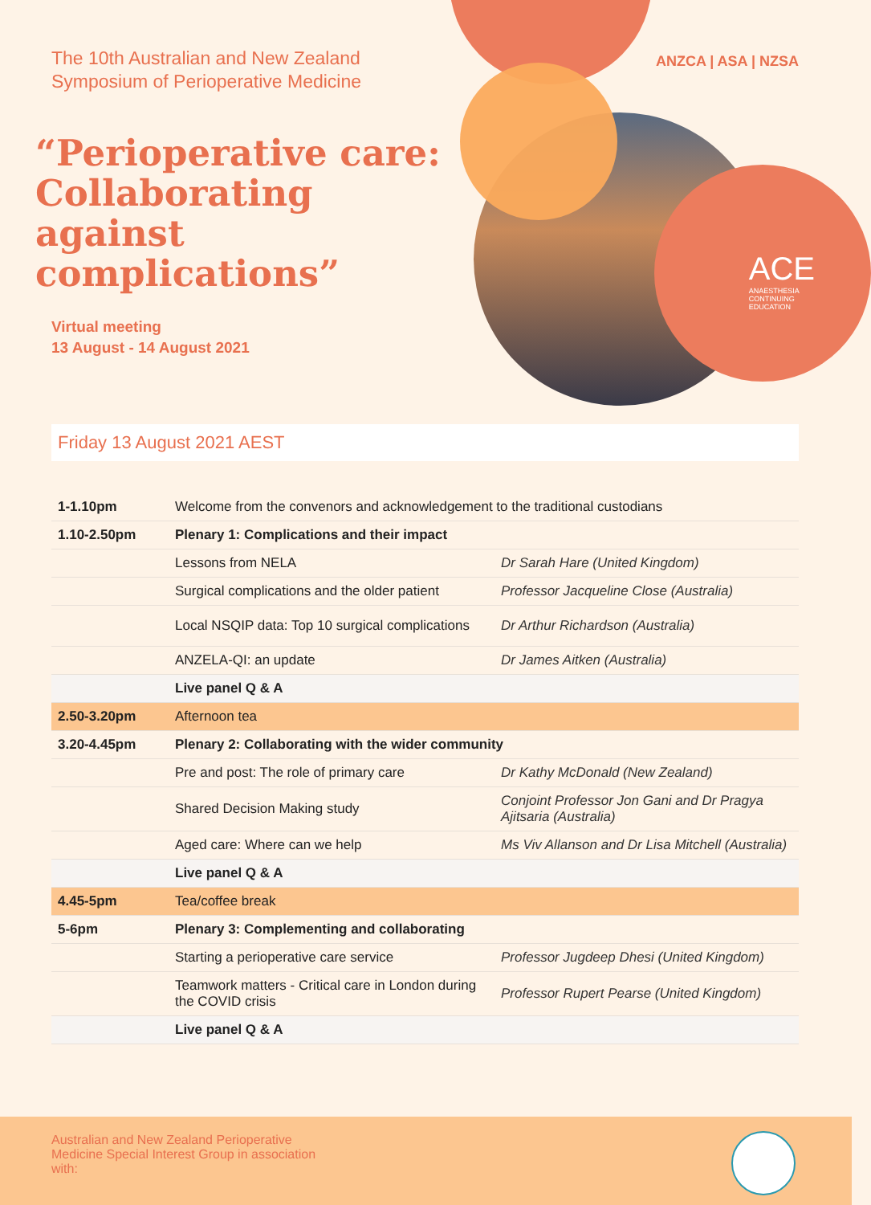The 10th Australian and New Zealand
Symposium of Perioperative Medicine
“Perioperative care: Collaborating against complications”
Virtual meeting
13 August - 14 August 2021
ANZCA | ASA | NZSA
ACE
ANAESTHESIA
CONTINUING
EDUCATION
Friday 13 August 2021 AEST
| 1-1.10pm | Welcome from the convenors and acknowledgement to the traditional custodians | |
| 1.10-2.50pm | Plenary 1: Complications and their impact | |
| | Lessons from NELA | Dr Sarah Hare (United Kingdom) |
| | Surgical complications and the older patient | Professor Jacqueline Close (Australia) |
| | Local NSQIP data: Top 10 surgical complications | Dr Arthur Richardson (Australia) |
| | ANZELA-QI: an update | Dr James Aitken (Australia) |
| | Live panel Q & A | |
| 2.50-3.20pm | Afternoon tea | |
| 3.20-4.45pm | Plenary 2: Collaborating with the wider community | |
| | Pre and post: The role of primary care | Dr Kathy McDonald (New Zealand) |
| | Shared Decision Making study | Conjoint Professor Jon Gani and Dr Pragya Ajitsaria (Australia) |
| | Aged care: Where can we help | Ms Viv Allanson and Dr Lisa Mitchell (Australia) |
| | Live panel Q & A | |
| 4.45-5pm | Tea/coffee break | |
| 5-6pm | Plenary 3: Complementing and collaborating | |
| | Starting a perioperative care service | Professor Jugdeep Dhesi (United Kingdom) |
| | Teamwork matters - Critical care in London during the COVID crisis | Professor Rupert Pearse (United Kingdom) |
| | Live panel Q & A | |
Australian and New Zealand Perioperative Medicine Special Interest Group in association with: